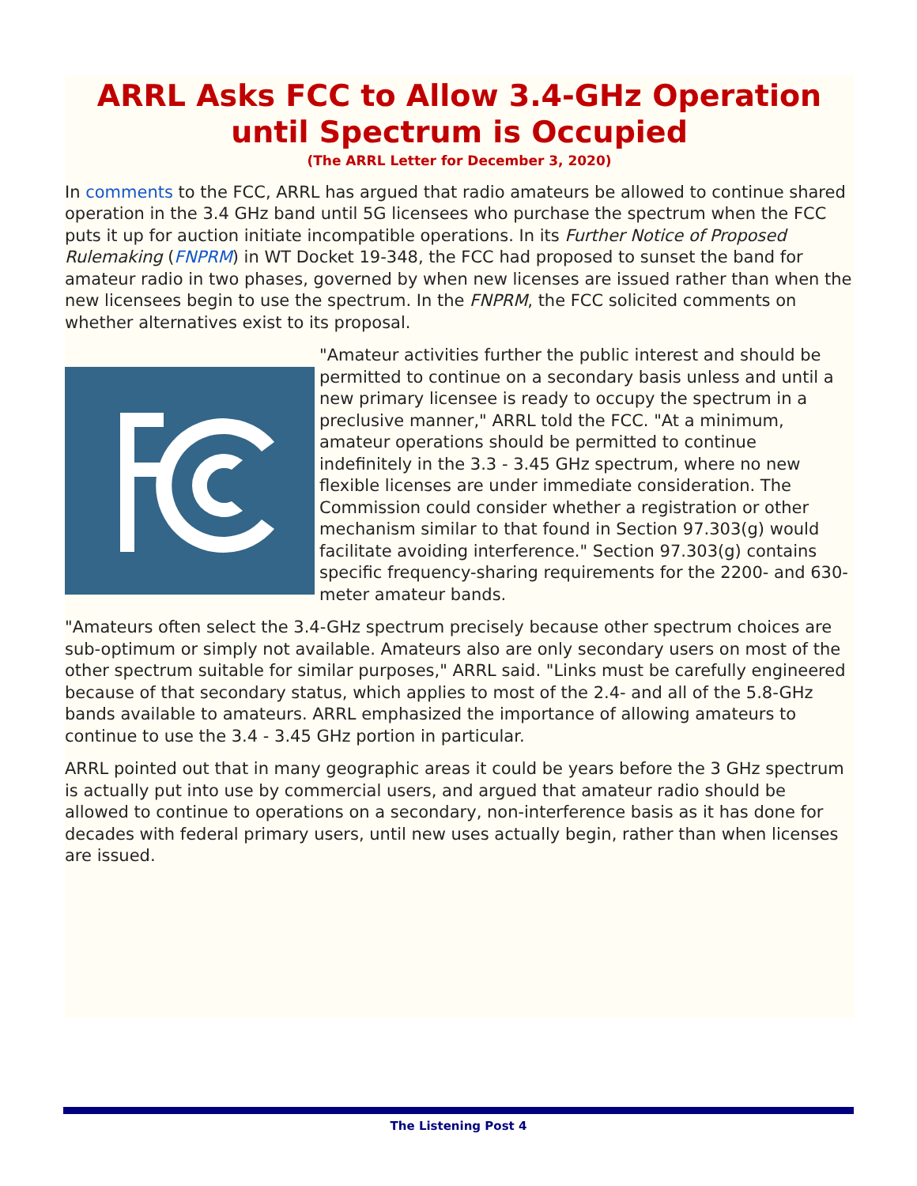ARRL Asks FCC to Allow 3.4-GHz Operation until Spectrum is Occupied
(The ARRL Letter for December 3, 2020)
In comments to the FCC, ARRL has argued that radio amateurs be allowed to continue shared operation in the 3.4 GHz band until 5G licensees who purchase the spectrum when the FCC puts it up for auction initiate incompatible operations. In its Further Notice of Proposed Rulemaking (FNPRM) in WT Docket 19-348, the FCC had proposed to sunset the band for amateur radio in two phases, governed by when new licenses are issued rather than when the new licensees begin to use the spectrum. In the FNPRM, the FCC solicited comments on whether alternatives exist to its proposal.
"Amateur activities further the public interest and should be permitted to continue on a secondary basis unless and until a new primary licensee is ready to occupy the spectrum in a preclusive manner," ARRL told the FCC. "At a minimum, amateur operations should be permitted to continue indefinitely in the 3.3 - 3.45 GHz spectrum, where no new flexible licenses are under immediate consideration. The Commission could consider whether a registration or other mechanism similar to that found in Section 97.303(g) would facilitate avoiding interference." Section 97.303(g) contains specific frequency-sharing requirements for the 2200- and 630-meter amateur bands.
"Amateurs often select the 3.4-GHz spectrum precisely because other spectrum choices are sub-optimum or simply not available. Amateurs also are only secondary users on most of the other spectrum suitable for similar purposes," ARRL said. "Links must be carefully engineered because of that secondary status, which applies to most of the 2.4- and all of the 5.8-GHz bands available to amateurs. ARRL emphasized the importance of allowing amateurs to continue to use the 3.4 - 3.45 GHz portion in particular.
ARRL pointed out that in many geographic areas it could be years before the 3 GHz spectrum is actually put into use by commercial users, and argued that amateur radio should be allowed to continue to operations on a secondary, non-interference basis as it has done for decades with federal primary users, until new uses actually begin, rather than when licenses are issued.
The Listening Post 4